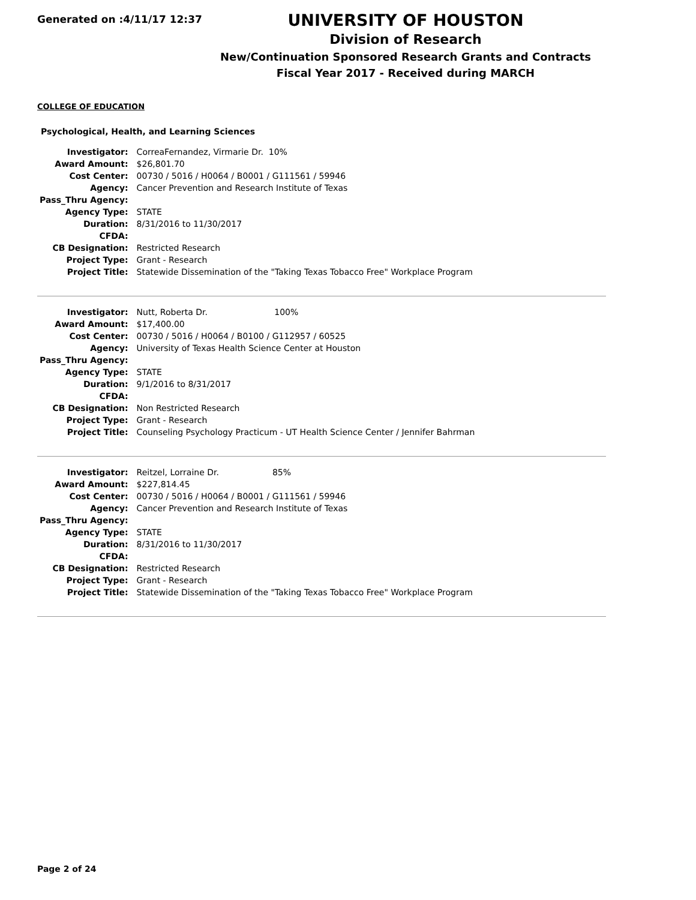Generated on :4/11/17 12:37
UNIVERSITY OF HOUSTON
Division of Research
New/Continuation Sponsored Research Grants and Contracts
Fiscal Year 2017 - Received during MARCH
COLLEGE OF EDUCATION
Psychological, Health, and Learning Sciences
| Investigator: | CorreaFernandez, Virmarie Dr. 10% |
| Award Amount: | $26,801.70 |
| Cost Center: | 00730 / 5016 / H0064 / B0001 / G111561 / 59946 |
| Agency: | Cancer Prevention and Research Institute of Texas |
| Pass_Thru Agency: | |
| Agency Type: | STATE |
| Duration: | 8/31/2016 to 11/30/2017 |
| CFDA: | |
| CB Designation: | Restricted Research |
| Project Type: | Grant - Research |
| Project Title: | Statewide Dissemination of the "Taking Texas Tobacco Free" Workplace Program |
| Investigator: | Nutt, Roberta Dr. 100% |
| Award Amount: | $17,400.00 |
| Cost Center: | 00730 / 5016 / H0064 / B0100 / G112957 / 60525 |
| Agency: | University of Texas Health Science Center at Houston |
| Pass_Thru Agency: | |
| Agency Type: | STATE |
| Duration: | 9/1/2016 to 8/31/2017 |
| CFDA: | |
| CB Designation: | Non Restricted Research |
| Project Type: | Grant - Research |
| Project Title: | Counseling Psychology Practicum - UT Health Science Center / Jennifer Bahrman |
| Investigator: | Reitzel, Lorraine Dr. 85% |
| Award Amount: | $227,814.45 |
| Cost Center: | 00730 / 5016 / H0064 / B0001 / G111561 / 59946 |
| Agency: | Cancer Prevention and Research Institute of Texas |
| Pass_Thru Agency: | |
| Agency Type: | STATE |
| Duration: | 8/31/2016 to 11/30/2017 |
| CFDA: | |
| CB Designation: | Restricted Research |
| Project Type: | Grant - Research |
| Project Title: | Statewide Dissemination of the "Taking Texas Tobacco Free" Workplace Program |
Page 2 of 24